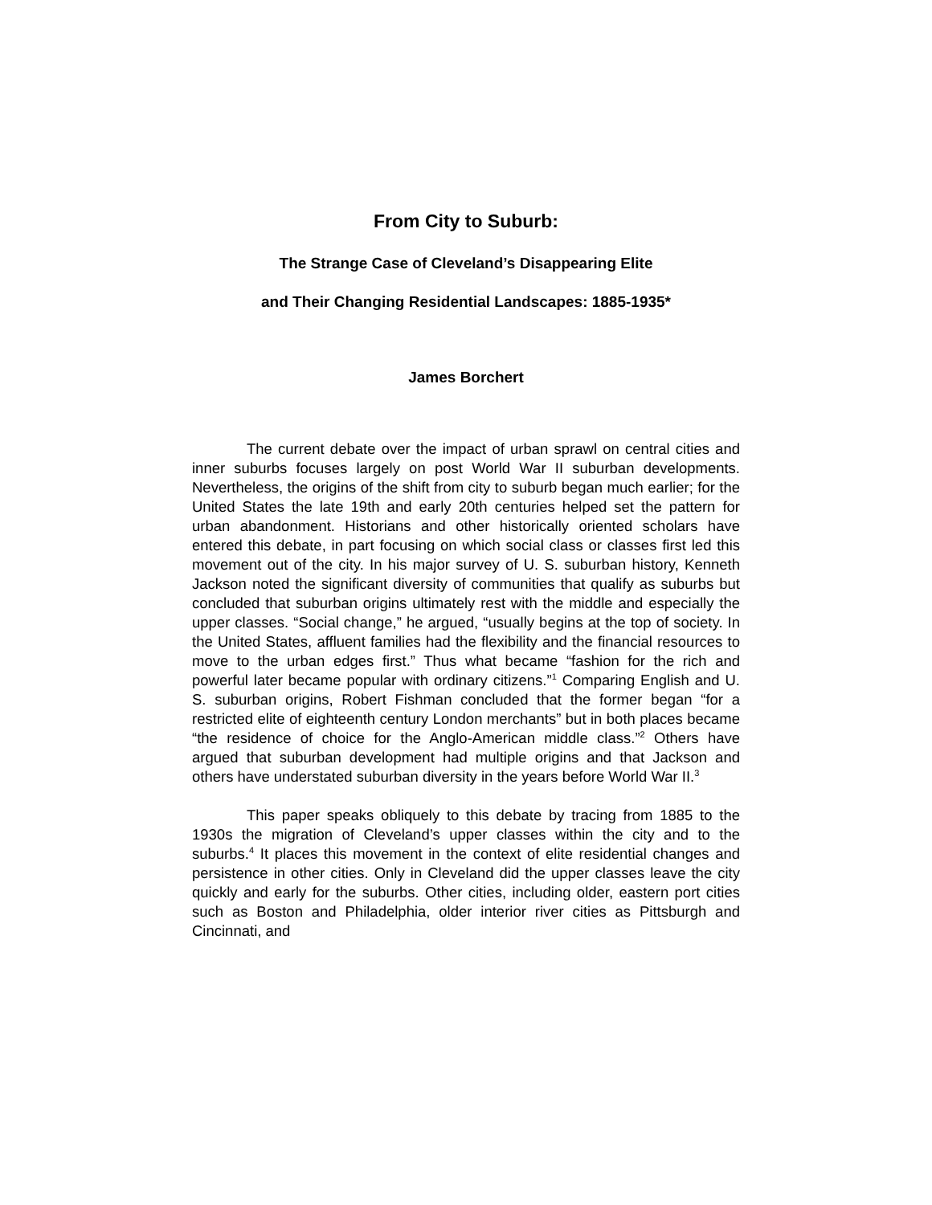From City to Suburb:
The Strange Case of Cleveland’s Disappearing Elite
and Their Changing Residential Landscapes: 1885-1935*
James Borchert
The current debate over the impact of urban sprawl on central cities and inner suburbs focuses largely on post World War II suburban developments. Nevertheless, the origins of the shift from city to suburb began much earlier; for the United States the late 19th and early 20th centuries helped set the pattern for urban abandonment. Historians and other historically oriented scholars have entered this debate, in part focusing on which social class or classes first led this movement out of the city. In his major survey of U. S. suburban history, Kenneth Jackson noted the significant diversity of communities that qualify as suburbs but concluded that suburban origins ultimately rest with the middle and especially the upper classes. “Social change,” he argued, “usually begins at the top of society. In the United States, affluent families had the flexibility and the financial resources to move to the urban edges first.” Thus what became “fashion for the rich and powerful later became popular with ordinary citizens.”<sup>1</sup> Comparing English and U. S. suburban origins, Robert Fishman concluded that the former began “for a restricted elite of eighteenth century London merchants” but in both places became “the residence of choice for the Anglo-American middle class.”<sup>2</sup> Others have argued that suburban development had multiple origins and that Jackson and others have understated suburban diversity in the years before World War II.<sup>3</sup>
This paper speaks obliquely to this debate by tracing from 1885 to the 1930s the migration of Cleveland’s upper classes within the city and to the suburbs.<sup>4</sup> It places this movement in the context of elite residential changes and persistence in other cities. Only in Cleveland did the upper classes leave the city quickly and early for the suburbs. Other cities, including older, eastern port cities such as Boston and Philadelphia, older interior river cities as Pittsburgh and Cincinnati, and